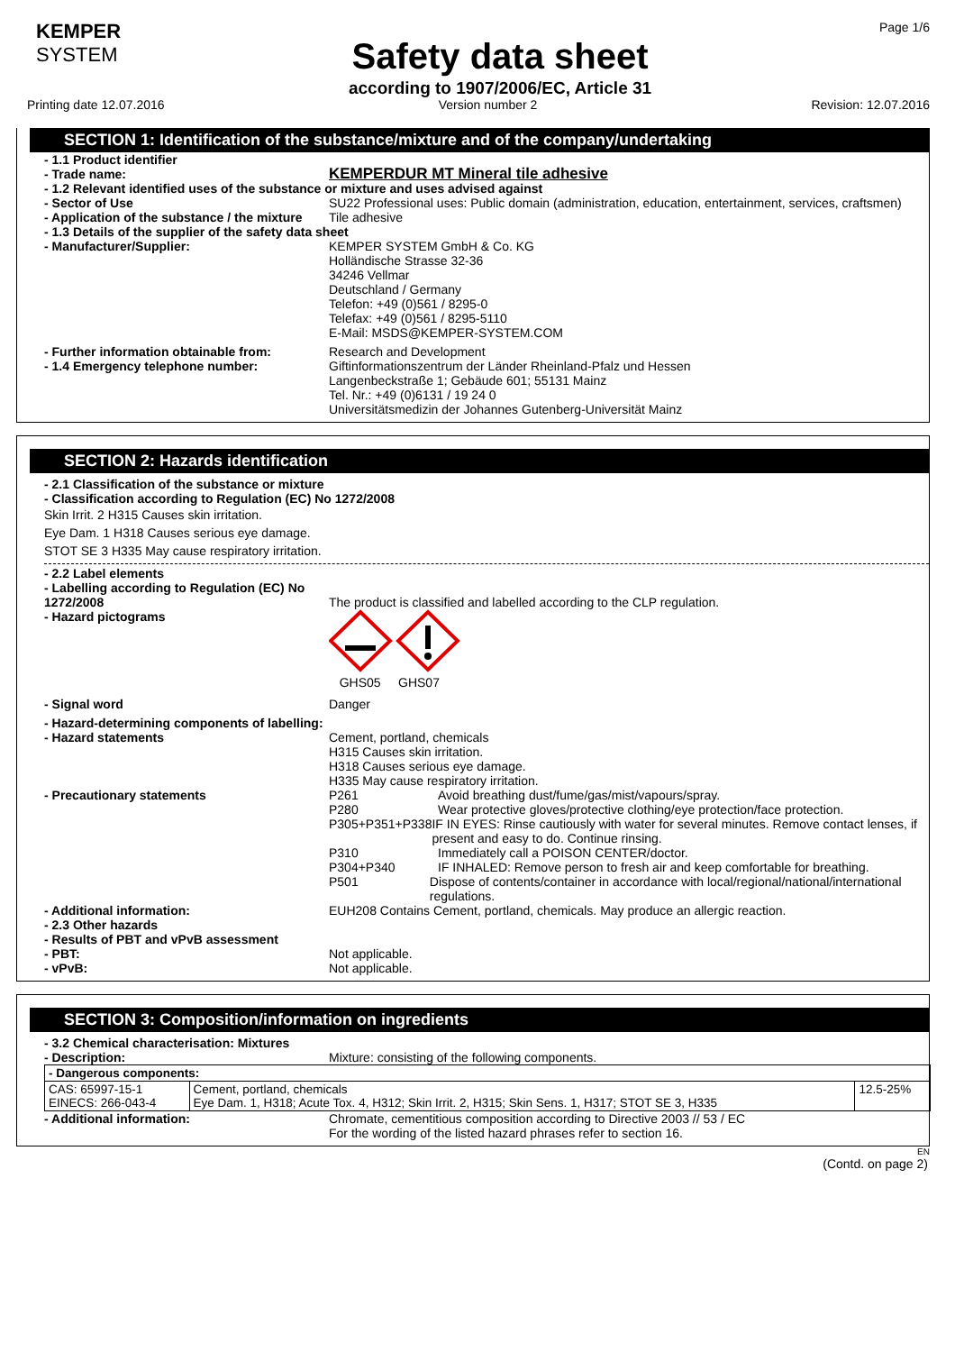KEMPER
SYSTEM
Safety data sheet
according to 1907/2006/EC, Article 31
Page 1/6
Printing date 12.07.2016 Version number 2 Revision: 12.07.2016
SECTION 1: Identification of the substance/mixture and of the company/undertaking
- 1.1 Product identifier
- Trade name: KEMPERDUR MT Mineral tile adhesive
- 1.2 Relevant identified uses of the substance or mixture and uses advised against
- Sector of Use SU22 Professional uses: Public domain (administration, education, entertainment, services, craftsmen)
- Application of the substance / the mixture Tile adhesive
- 1.3 Details of the supplier of the safety data sheet
- Manufacturer/Supplier: KEMPER SYSTEM GmbH & Co. KG
Holländische Strasse 32-36
34246 Vellmar
Deutschland / Germany
Telefon: +49 (0)561 / 8295-0
Telefax: +49 (0)561 / 8295-5110
E-Mail: MSDS@KEMPER-SYSTEM.COM
- Further information obtainable from:
- 1.4 Emergency telephone number: Research and Development
Giftinformationszentrum der Länder Rheinland-Pfalz und Hessen
Langenbeckstraße 1; Gebäude 601; 55131 Mainz
Tel. Nr.: +49 (0)6131 / 19 24 0
Universitätsmedizin der Johannes Gutenberg-Universität Mainz
SECTION 2: Hazards identification
- 2.1 Classification of the substance or mixture
- Classification according to Regulation (EC) No 1272/2008
Skin Irrit. 2 H315 Causes skin irritation.
Eye Dam. 1 H318 Causes serious eye damage.
STOT SE 3 H335 May cause respiratory irritation.
- 2.2 Label elements
- Labelling according to Regulation (EC) No 1272/2008 The product is classified and labelled according to the CLP regulation.
- Hazard pictograms
GHS05 GHS07
- Signal word Danger
- Hazard-determining components of labelling:
- Hazard statements
Cement, portland, chemicals
H315 Causes skin irritation.
H318 Causes serious eye damage.
H335 May cause respiratory irritation.
- Precautionary statements P261 Avoid breathing dust/fume/gas/mist/vapours/spray.
P280 Wear protective gloves/protective clothing/eye protection/face protection.
P305+P351+P338 IF IN EYES: Rinse cautiously with water for several minutes. Remove contact lenses, if present and easy to do. Continue rinsing.
P310 Immediately call a POISON CENTER/doctor.
P304+P340 IF INHALED: Remove person to fresh air and keep comfortable for breathing.
P501 Dispose of contents/container in accordance with local/regional/national/international regulations.
- Additional information:
- 2.3 Other hazards
- Results of PBT and vPvB assessment
- PBT:
- vPvB: EUH208 Contains Cement, portland, chemicals. May produce an allergic reaction.
Not applicable.
Not applicable.
SECTION 3: Composition/information on ingredients
- 3.2 Chemical characterisation: Mixtures
- Description:
Mixture: consisting of the following components.
| - Dangerous components: | | |
| CAS: 65997-15-1 EINECS: 266-043-4 | Cement, portland, chemicals Eye Dam. 1, H318; Acute Tox. 4, H312; Skin Irrit. 2, H315; Skin Sens. 1, H317; STOT SE 3, H335 | 12.5-25% |
- Additional information: Chromate, cementitious composition according to Directive 2003 // 53 / EC
For the wording of the listed hazard phrases refer to section 16.
EN
(Contd. on page 2)